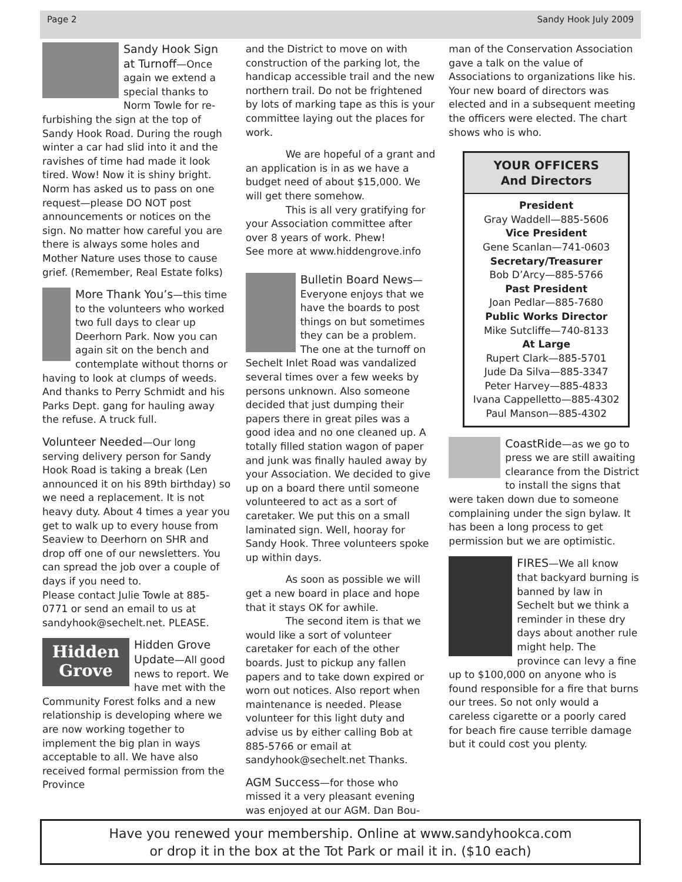Page 2 Sandy Hook July 2009
Sandy Hook Sign at Turnoff—Once again we extend a special thanks to Norm Towle for re-furbishing the sign at the top of Sandy Hook Road. During the rough winter a car had slid into it and the ravishes of time had made it look tired. Wow! Now it is shiny bright.
Norm has asked us to pass on one request—please DO NOT post announcements or notices on the sign. No matter how careful you are there is always some holes and Mother Nature uses those to cause grief. (Remember, Real Estate folks)
More Thank You’s—this time to the volunteers who worked two full days to clear up Deerhorn Park. Now you can again sit on the bench and contemplate without thorns or having to look at clumps of weeds. And thanks to Perry Schmidt and his Parks Dept. gang for hauling away the refuse. A truck full.
Volunteer Needed—Our long serving delivery person for Sandy Hook Road is taking a break (Len announced it on his 89th birthday) so we need a replacement. It is not heavy duty. About 4 times a year you get to walk up to every house from Seaview to Deerhorn on SHR and drop off one of our newsletters. You can spread the job over a couple of days if you need to.
Please contact Julie Towle at 885-0771 or send an email to us at sandyhook@sechelt.net. PLEASE.
Hidden Grove Hidden Grove Update—All good news to report. We have met with the Community Forest folks and a new relationship is developing where we are now working together to implement the big plan in ways acceptable to all. We have also received formal permission from the Province
and the District to move on with construction of the parking lot, the handicap accessible trail and the new northern trail. Do not be frightened by lots of marking tape as this is your committee laying out the places for work.
We are hopeful of a grant and an application is in as we have a budget need of about $15,000. We will get there somehow.
This is all very gratifying for your Association committee after over 8 years of work. Phew!
See more at www.hiddengrove.info
Bulletin Board News—Everyone enjoys that we have the boards to post things on but sometimes they can be a problem.
The one at the turnoff on Sechelt Inlet Road was vandalized several times over a few weeks by persons unknown. Also someone decided that just dumping their papers there in great piles was a good idea and no one cleaned up. A totally filled station wagon of paper and junk was finally hauled away by your Association. We decided to give up on a board there until someone volunteered to act as a sort of caretaker. We put this on a small laminated sign. Well, hooray for Sandy Hook. Three volunteers spoke up within days.
As soon as possible we will get a new board in place and hope that it stays OK for awhile.
The second item is that we would like a sort of volunteer caretaker for each of the other boards. Just to pickup any fallen papers and to take down expired or worn out notices. Also report when maintenance is needed. Please volunteer for this light duty and advise us by either calling Bob at 885-5766 or email at sandyhook@sechelt.net Thanks.
AGM Success—for those who missed it a very pleasant evening was enjoyed at our AGM. Dan Bou-
man of the Conservation Association gave a talk on the value of Associations to organizations like his. Your new board of directors was elected and in a subsequent meeting the officers were elected. The chart shows who is who.
YOUR OFFICERS
And Directors
President
Gray Waddell—885-5606
Vice President
Gene Scanlan—741-0603
Secretary/Treasurer
Bob D’Arcy—885-5766
Past President
Joan Pedlar—885-7680
Public Works Director
Mike Sutcliffe—740-8133
At Large
Rupert Clark—885-5701
Jude Da Silva—885-3347
Peter Harvey—885-4833
Ivana Cappelletto—885-4302
Paul Manson—885-4302
CoastRide—as we go to press we are still awaiting clearance from the District to install the signs that were taken down due to someone complaining under the sign bylaw. It has been a long process to get permission but we are optimistic.
FIRES—We all know that backyard burning is banned by law in Sechelt but we think a reminder in these dry days about another rule might help. The province can levy a fine up to $100,000 on anyone who is found responsible for a fire that burns our trees. So not only would a careless cigarette or a poorly cared for beach fire cause terrible damage but it could cost you plenty.
Have you renewed your membership. Online at www.sandyhookca.com
or drop it in the box at the Tot Park or mail it in. ($10 each)